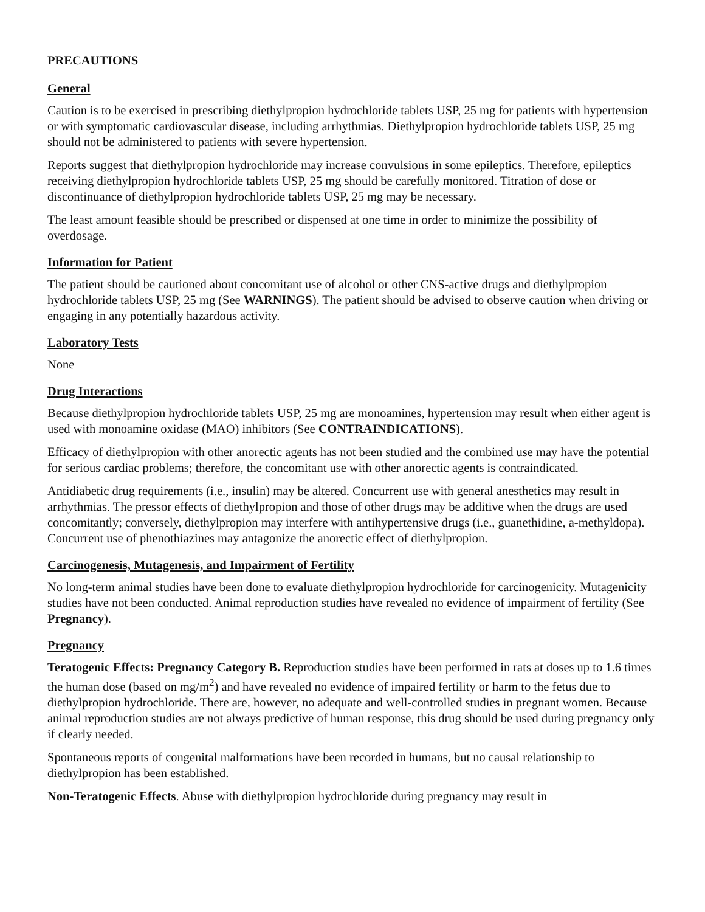PRECAUTIONS
General
Caution is to be exercised in prescribing diethylpropion hydrochloride tablets USP, 25 mg for patients with hypertension or with symptomatic cardiovascular disease, including arrhythmias. Diethylpropion hydrochloride tablets USP, 25 mg should not be administered to patients with severe hypertension.
Reports suggest that diethylpropion hydrochloride may increase convulsions in some epileptics. Therefore, epileptics receiving diethylpropion hydrochloride tablets USP, 25 mg should be carefully monitored. Titration of dose or discontinuance of diethylpropion hydrochloride tablets USP, 25 mg may be necessary.
The least amount feasible should be prescribed or dispensed at one time in order to minimize the possibility of overdosage.
Information for Patient
The patient should be cautioned about concomitant use of alcohol or other CNS-active drugs and diethylpropion hydrochloride tablets USP, 25 mg (See WARNINGS). The patient should be advised to observe caution when driving or engaging in any potentially hazardous activity.
Laboratory Tests
None
Drug Interactions
Because diethylpropion hydrochloride tablets USP, 25 mg are monoamines, hypertension may result when either agent is used with monoamine oxidase (MAO) inhibitors (See CONTRAINDICATIONS).
Efficacy of diethylpropion with other anorectic agents has not been studied and the combined use may have the potential for serious cardiac problems; therefore, the concomitant use with other anorectic agents is contraindicated.
Antidiabetic drug requirements (i.e., insulin) may be altered. Concurrent use with general anesthetics may result in arrhythmias. The pressor effects of diethylpropion and those of other drugs may be additive when the drugs are used concomitantly; conversely, diethylpropion may interfere with antihypertensive drugs (i.e., guanethidine, a-methyldopa). Concurrent use of phenothiazines may antagonize the anorectic effect of diethylpropion.
Carcinogenesis, Mutagenesis, and Impairment of Fertility
No long-term animal studies have been done to evaluate diethylpropion hydrochloride for carcinogenicity. Mutagenicity studies have not been conducted. Animal reproduction studies have revealed no evidence of impairment of fertility (See Pregnancy).
Pregnancy
Teratogenic Effects: Pregnancy Category B. Reproduction studies have been performed in rats at doses up to 1.6 times the human dose (based on mg/m<sup>2</sup>) and have revealed no evidence of impaired fertility or harm to the fetus due to diethylpropion hydrochloride. There are, however, no adequate and well-controlled studies in pregnant women. Because animal reproduction studies are not always predictive of human response, this drug should be used during pregnancy only if clearly needed.
Spontaneous reports of congenital malformations have been recorded in humans, but no causal relationship to diethylpropion has been established.
Non-Teratogenic Effects. Abuse with diethylpropion hydrochloride during pregnancy may result in